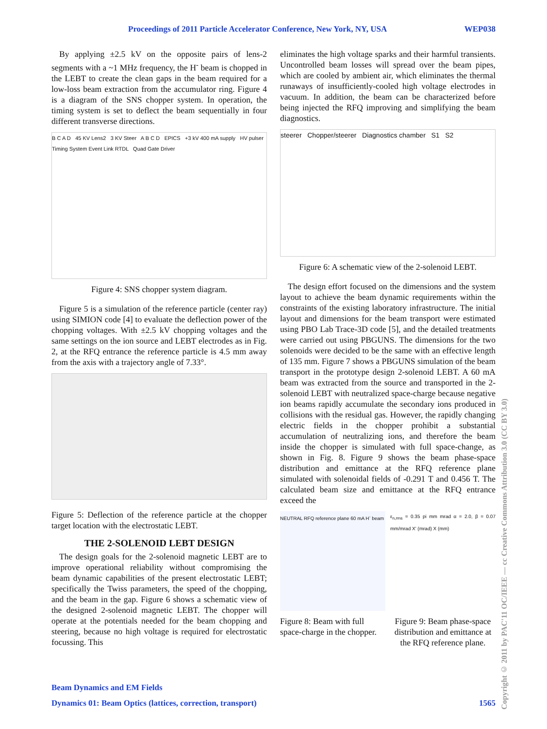Proceedings of 2011 Particle Accelerator Conference, New York, NY, USA WEP038
By applying ±2.5 kV on the opposite pairs of lens-2 segments with a ~1 MHz frequency, the H<sup>-</sup> beam is chopped in the LEBT to create the clean gaps in the beam required for a low-loss beam extraction from the accumulator ring. Figure 4 is a diagram of the SNS chopper system. In operation, the timing system is set to deflect the beam sequentially in four different transverse directions.
B C A D 45 KV Lens2 3 KV Steer A B C D EPICS +3 kV 400 mA supply HV pulser Timing System Event Link RTDL Quad Gate Driver
Figure 4: SNS chopper system diagram.
Figure 5 is a simulation of the reference particle (center ray) using SIMION code [4] to evaluate the deflection power of the chopping voltages. With ±2.5 kV chopping voltages and the same settings on the ion source and LEBT electrodes as in Fig. 2, at the RFQ entrance the reference particle is 4.5 mm away from the axis with a trajectory angle of 7.33°.
Figure 5: Deflection of the reference particle at the chopper target location with the electrostatic LEBT.
THE 2-SOLENOID LEBT DESIGN
The design goals for the 2-solenoid magnetic LEBT are to improve operational reliability without compromising the beam dynamic capabilities of the present electrostatic LEBT; specifically the Twiss parameters, the speed of the chopping, and the beam in the gap. Figure 6 shows a schematic view of the designed 2-solenoid magnetic LEBT. The chopper will operate at the potentials needed for the beam chopping and steering, because no high voltage is required for electrostatic focussing. This
eliminates the high voltage sparks and their harmful transients. Uncontrolled beam losses will spread over the beam pipes, which are cooled by ambient air, which eliminates the thermal runaways of insufficiently-cooled high voltage electrodes in vacuum. In addition, the beam can be characterized before being injected the RFQ improving and simplifying the beam diagnostics.
steerer Chopper/steerer Diagnostics chamber S1 S2
Figure 6: A schematic view of the 2-solenoid LEBT.
The design effort focused on the dimensions and the system layout to achieve the beam dynamic requirements within the constraints of the existing laboratory infrastructure. The initial layout and dimensions for the beam transport were estimated using PBO Lab Trace-3D code [5], and the detailed treatments were carried out using PBGUNS. The dimensions for the two solenoids were decided to be the same with an effective length of 135 mm. Figure 7 shows a PBGUNS simulation of the beam transport in the prototype design 2-solenoid LEBT. A 60 mA beam was extracted from the source and transported in the 2-solenoid LEBT with neutralized space-charge because negative ion beams rapidly accumulate the secondary ions produced in collisions with the residual gas. However, the rapidly changing electric fields in the chopper prohibit a substantial accumulation of neutralizing ions, and therefore the beam inside the chopper is simulated with full space-change, as shown in Fig. 8. Figure 9 shows the beam phase-space distribution and emittance at the RFQ reference plane simulated with solenoidal fields of -0.291 T and 0.456 T. The calculated beam size and emittance at the RFQ entrance exceed the
NEUTRAL RFQ reference plane 60 mA H<sup>-</sup> beam
ε<sub>n,rms</sub> = 0.35 pi mm mrad α = 2.0, β = 0.07 mm/mrad X' (mrad) X (mm)
Figure 8: Beam with full space-charge in the chopper.
Figure 9: Beam phase-space distribution and emittance at the RFQ reference plane.
Beam Dynamics and EM Fields
Dynamics 01: Beam Optics (lattices, correction, transport) 1565
Copyright © 2011 by PAC'11 OC/IEEE — cc Creative Commons Attribution 3.0 (CC BY 3.0)